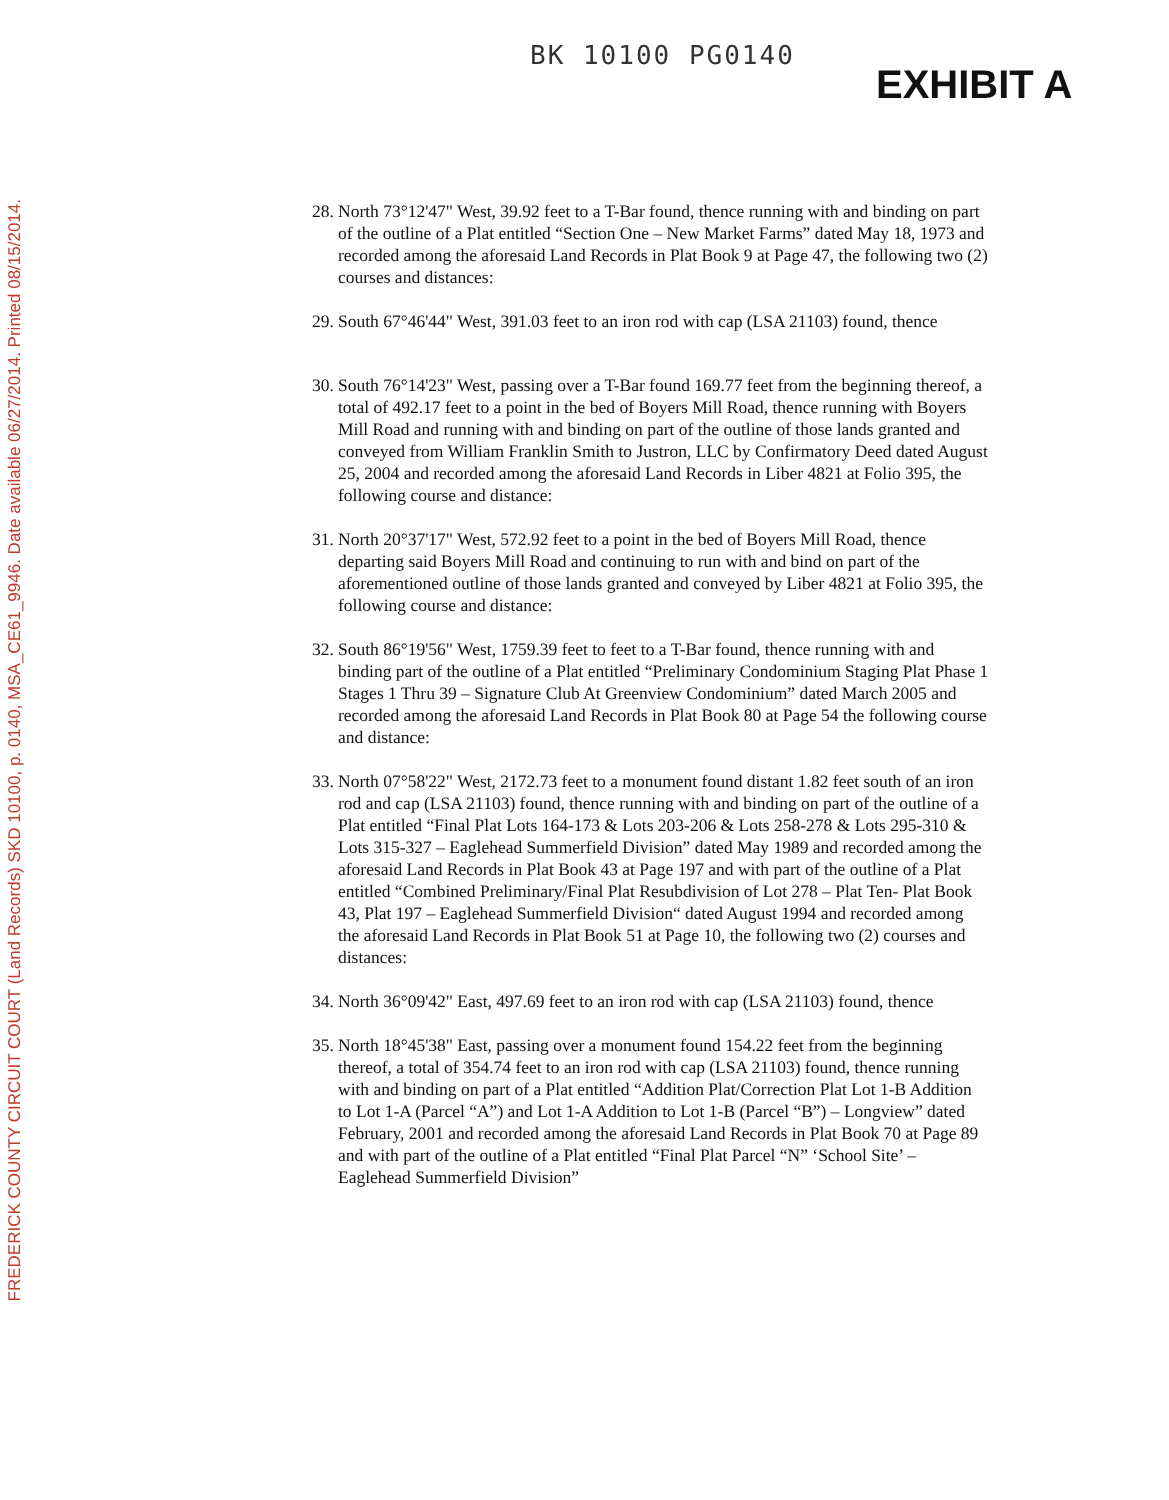FREDERICK COUNTY CIRCUIT COURT (Land Records) SKD 10100, p. 0140, MSA_CE61_9946. Date available 06/27/2014. Printed 08/15/2014.
BK 10100 PG0140
EXHIBIT A
28. North 73°12'47" West, 39.92 feet to a T-Bar found, thence running with and binding on part of the outline of a Plat entitled “Section One – New Market Farms” dated May 18, 1973 and recorded among the aforesaid Land Records in Plat Book 9 at Page 47, the following two (2) courses and distances:
29. South 67°46'44" West, 391.03 feet to an iron rod with cap (LSA 21103) found, thence
30. South 76°14'23" West, passing over a T-Bar found 169.77 feet from the beginning thereof, a total of 492.17 feet to a point in the bed of Boyers Mill Road, thence running with Boyers Mill Road and running with and binding on part of the outline of those lands granted and conveyed from William Franklin Smith to Justron, LLC by Confirmatory Deed dated August 25, 2004 and recorded among the aforesaid Land Records in Liber 4821 at Folio 395, the following course and distance:
31. North 20°37'17" West, 572.92 feet to a point in the bed of Boyers Mill Road, thence departing said Boyers Mill Road and continuing to run with and bind on part of the aforementioned outline of those lands granted and conveyed by Liber 4821 at Folio 395, the following course and distance:
32. South 86°19'56" West, 1759.39 feet to feet to a T-Bar found, thence running with and binding part of the outline of a Plat entitled “Preliminary Condominium Staging Plat Phase 1 Stages 1 Thru 39 – Signature Club At Greenview Condominium” dated March 2005 and recorded among the aforesaid Land Records in Plat Book 80 at Page 54 the following course and distance:
33. North 07°58'22" West, 2172.73 feet to a monument found distant 1.82 feet south of an iron rod and cap (LSA 21103) found, thence running with and binding on part of the outline of a Plat entitled “Final Plat Lots 164-173 & Lots 203-206 & Lots 258-278 & Lots 295-310 & Lots 315-327 – Eaglehead Summerfield Division” dated May 1989 and recorded among the aforesaid Land Records in Plat Book 43 at Page 197 and with part of the outline of a Plat entitled “Combined Preliminary/Final Plat Resubdivision of Lot 278 – Plat Ten- Plat Book 43, Plat 197 – Eaglehead Summerfield Division“ dated August 1994 and recorded among the aforesaid Land Records in Plat Book 51 at Page 10, the following two (2) courses and distances:
34. North 36°09'42" East, 497.69 feet to an iron rod with cap (LSA 21103) found, thence
35. North 18°45'38" East, passing over a monument found 154.22 feet from the beginning thereof, a total of 354.74 feet to an iron rod with cap (LSA 21103) found, thence running with and binding on part of a Plat entitled “Addition Plat/Correction Plat Lot 1-B Addition to Lot 1-A (Parcel “A”) and Lot 1-A Addition to Lot 1-B (Parcel “B”) – Longview” dated February, 2001 and recorded among the aforesaid Land Records in Plat Book 70 at Page 89 and with part of the outline of a Plat entitled “Final Plat Parcel “N” ‘School Site’ – Eaglehead Summerfield Division”